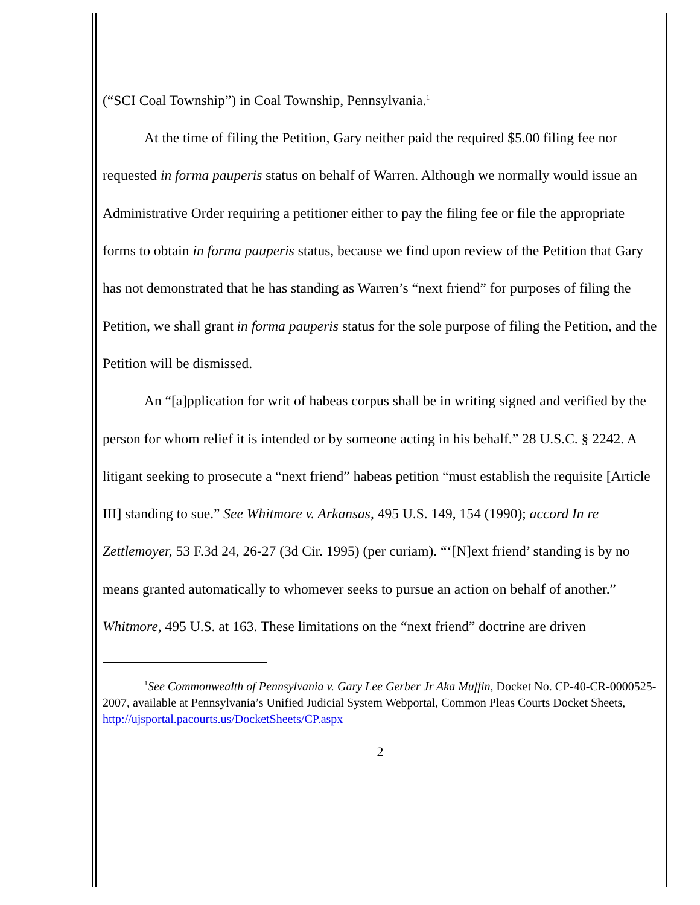(“SCI Coal Township”) in Coal Township, Pennsylvania.<sup>1</sup>
At the time of filing the Petition, Gary neither paid the required $5.00 filing fee nor requested in forma pauperis status on behalf of Warren. Although we normally would issue an Administrative Order requiring a petitioner either to pay the filing fee or file the appropriate forms to obtain in forma pauperis status, because we find upon review of the Petition that Gary has not demonstrated that he has standing as Warren’s “next friend” for purposes of filing the Petition, we shall grant in forma pauperis status for the sole purpose of filing the Petition, and the Petition will be dismissed.
An “[a]pplication for writ of habeas corpus shall be in writing signed and verified by the person for whom relief it is intended or by someone acting in his behalf.” 28 U.S.C. § 2242. A litigant seeking to prosecute a “next friend” habeas petition “must establish the requisite [Article III] standing to sue.” See Whitmore v. Arkansas, 495 U.S. 149, 154 (1990); accord In re Zettlemoyer, 53 F.3d 24, 26-27 (3d Cir. 1995) (per curiam). “‘[N]ext friend’ standing is by no means granted automatically to whomever seeks to pursue an action on behalf of another.” Whitmore, 495 U.S. at 163. These limitations on the “next friend” doctrine are driven
<sup>1</sup> See Commonwealth of Pennsylvania v. Gary Lee Gerber Jr Aka Muffin, Docket No. CP-40-CR-0000525-2007, available at Pennsylvania’s Unified Judicial System Webportal, Common Pleas Courts Docket Sheets, http://ujsportal.pacourts.us/DocketSheets/CP.aspx
2